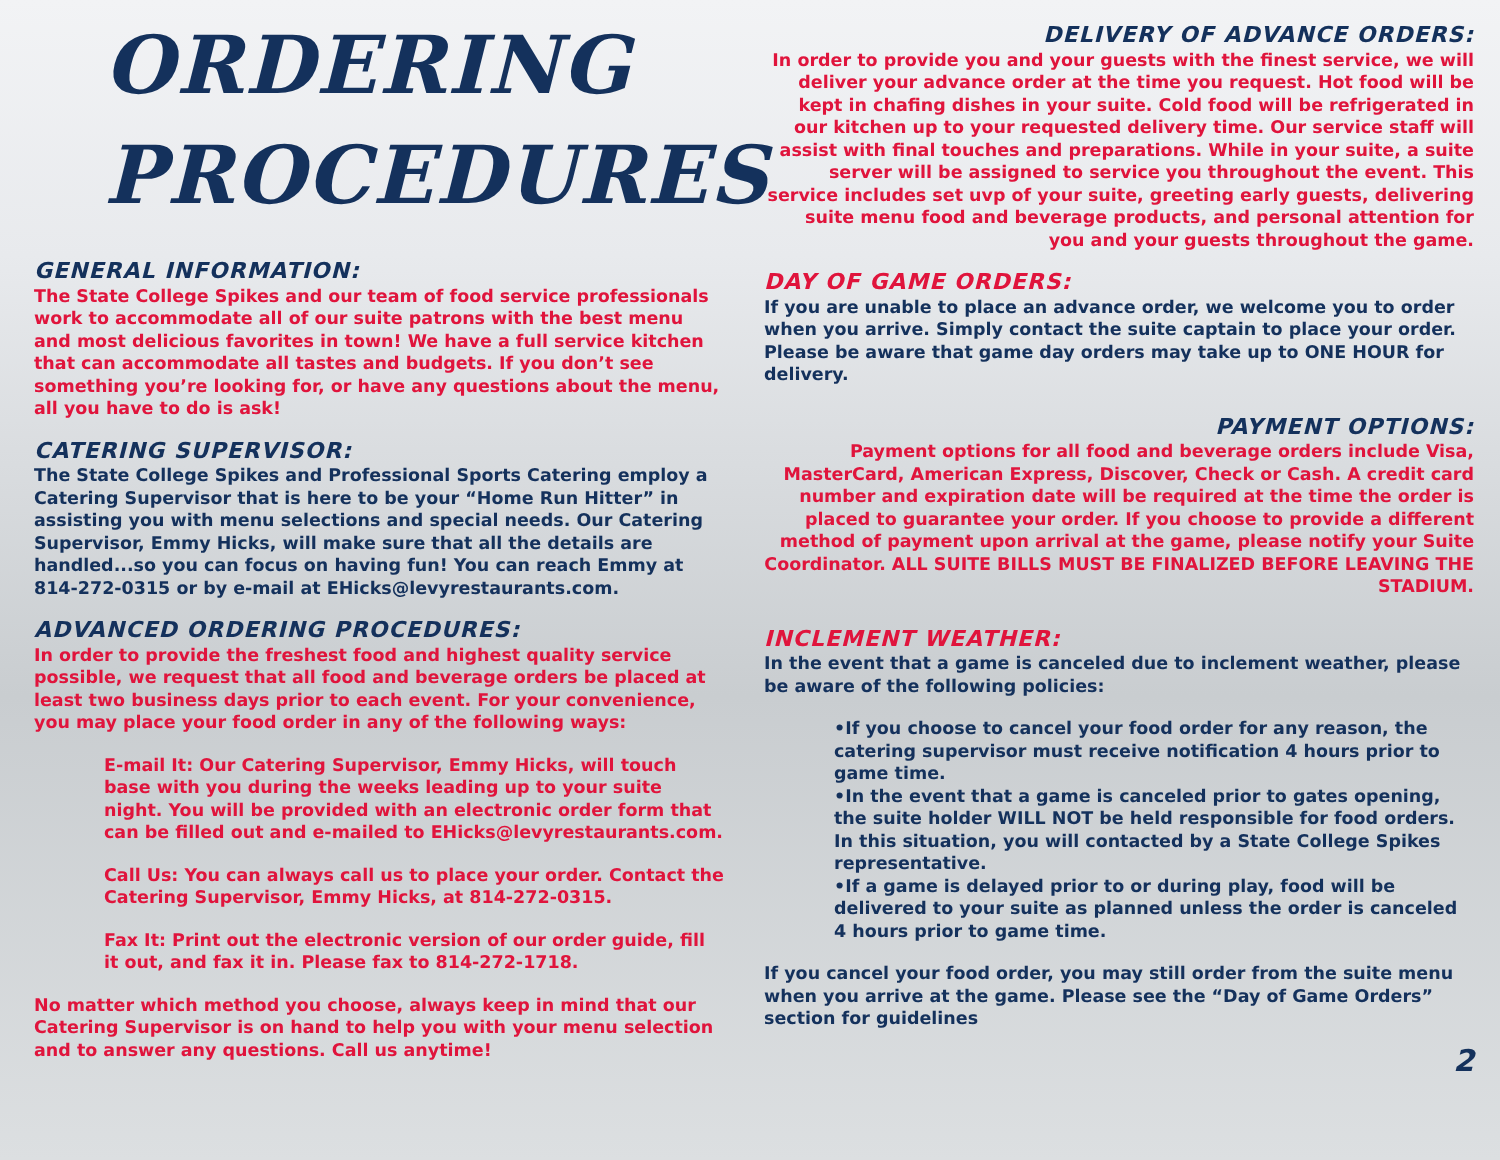ORDERING
PROCEDURES
GENERAL INFORMATION:
The State College Spikes and our team of food service professionals work to accommodate all of our suite patrons with the best menu and most delicious favorites in town! We have a full service kitchen that can accommodate all tastes and budgets. If you don’t see something you’re looking for, or have any questions about the menu, all you have to do is ask!
CATERING SUPERVISOR:
The State College Spikes and Professional Sports Catering employ a Catering Supervisor that is here to be your “Home Run Hitter” in assisting you with menu selections and special needs. Our Catering Supervisor, Emmy Hicks, will make sure that all the details are handled...so you can focus on having fun! You can reach Emmy at 814-272-0315 or by e-mail at EHicks@levyrestaurants.com.
ADVANCED ORDERING PROCEDURES:
In order to provide the freshest food and highest quality service possible, we request that all food and beverage orders be placed at least two business days prior to each event. For your convenience, you may place your food order in any of the following ways:
E-mail It: Our Catering Supervisor, Emmy Hicks, will touch base with you during the weeks leading up to your suite night. You will be provided with an electronic order form that can be filled out and e-mailed to EHicks@levyrestaurants.com.
Call Us: You can always call us to place your order. Contact the Catering Supervisor, Emmy Hicks, at 814-272-0315.
Fax It: Print out the electronic version of our order guide, fill it out, and fax it in. Please fax to 814-272-1718.
No matter which method you choose, always keep in mind that our Catering Supervisor is on hand to help you with your menu selection and to answer any questions. Call us anytime!
DELIVERY OF ADVANCE ORDERS:
In order to provide you and your guests with the finest service, we will deliver your advance order at the time you request. Hot food will be kept in chafing dishes in your suite. Cold food will be refrigerated in our kitchen up to your requested delivery time. Our service staff will assist with final touches and preparations. While in your suite, a suite server will be assigned to service you throughout the event. This service includes set uvp of your suite, greeting early guests, delivering suite menu food and beverage products, and personal attention for you and your guests throughout the game.
DAY OF GAME ORDERS:
If you are unable to place an advance order, we welcome you to order when you arrive. Simply contact the suite captain to place your order. Please be aware that game day orders may take up to ONE HOUR for delivery.
PAYMENT OPTIONS:
Payment options for all food and beverage orders include Visa, MasterCard, American Express, Discover, Check or Cash. A credit card number and expiration date will be required at the time the order is placed to guarantee your order. If you choose to provide a different method of payment upon arrival at the game, please notify your Suite Coordinator. ALL SUITE BILLS MUST BE FINALIZED BEFORE LEAVING THE STADIUM.
INCLEMENT WEATHER:
In the event that a game is canceled due to inclement weather, please be aware of the following policies:
•If you choose to cancel your food order for any reason, the catering supervisor must receive notification 4 hours prior to game time.
•In the event that a game is canceled prior to gates opening, the suite holder WILL NOT be held responsible for food orders. In this situation, you will contacted by a State College Spikes representative.
•If a game is delayed prior to or during play, food will be delivered to your suite as planned unless the order is canceled 4 hours prior to game time.
If you cancel your food order, you may still order from the suite menu when you arrive at the game. Please see the “Day of Game Orders” section for guidelines
2